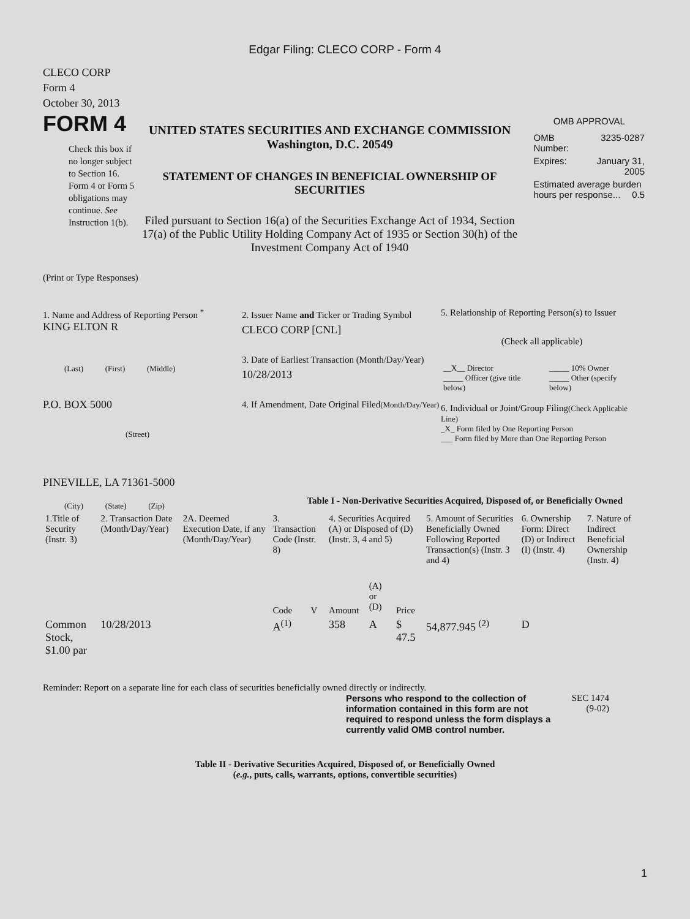Edgar Filing: CLECO CORP - Form 4
CLECO CORP
Form 4
October 30, 2013
FORM 4
Check this box if no longer subject to Section 16. Form 4 or Form 5 obligations may continue. See Instruction 1(b).
UNITED STATES SECURITIES AND EXCHANGE COMMISSION
Washington, D.C. 20549
STATEMENT OF CHANGES IN BENEFICIAL OWNERSHIP OF SECURITIES
Filed pursuant to Section 16(a) of the Securities Exchange Act of 1934, Section 17(a) of the Public Utility Holding Company Act of 1935 or Section 30(h) of the Investment Company Act of 1940
OMB APPROVAL
| OMB Number: | 3235-0287 |
| Expires: | January 31, 2005 |
| Estimated average burden hours per response... 0.5 | |
(Print or Type Responses)
1. Name and Address of Reporting Person <sup>*</sup>
KING ELTON R
(Last) (First) (Middle)
P.O. BOX 5000
(Street)
PINEVILLE, LA 71361-5000
(City) (State) (Zip)
2. Issuer Name and Ticker or Trading Symbol
CLECO CORP [CNL]
3. Date of Earliest Transaction (Month/Day/Year)
10/28/2013
4. If Amendment, Date Original Filed(Month/Day/Year)
5. Relationship of Reporting Person(s) to Issuer
(Check all applicable)
| __X__ Director _____ Officer (give title below) | _____ 10% Owner _____ Other (specify below) |
6. Individual or Joint/Group Filing(Check Applicable Line)
_X_ Form filed by One Reporting Person
___ Form filed by More than One Reporting Person
Table I - Non-Derivative Securities Acquired, Disposed of, or Beneficially Owned
| 1.Title of Security (Instr. 3) | 2. Transaction Date (Month/Day/Year) | 2A. Deemed Execution Date, if any (Month/Day/Year) | 3. Transaction Code (Instr. 8) | | 4. Securities Acquired (A) or Disposed of (D) (Instr. 3, 4 and 5) | | | 5. Amount of Securities Beneficially Owned Following Reported Transaction(s) (Instr. 3 and 4) | 6. Ownership Form: Direct (D) or Indirect (I) (Instr. 4) | 7. Nature of Indirect Beneficial Ownership (Instr. 4) |
| --- | --- | --- | --- | --- | --- | --- | --- | --- | --- | --- |
| | | | Code | V | Amount | (A) or (D) | Price | | | |
| Common Stock, $1.00 par | 10/28/2013 | | A<sup>(1)</sup> | | 358 | A | $ 47.5 | 54,877.945 <sup>(2)</sup> | D | |
Reminder: Report on a separate line for each class of securities beneficially owned directly or indirectly.
Persons who respond to the collection of information contained in this form are not required to respond unless the form displays a currently valid OMB control number.
SEC 1474
(9-02)
Table II - Derivative Securities Acquired, Disposed of, or Beneficially Owned
(e.g., puts, calls, warrants, options, convertible securities)
1